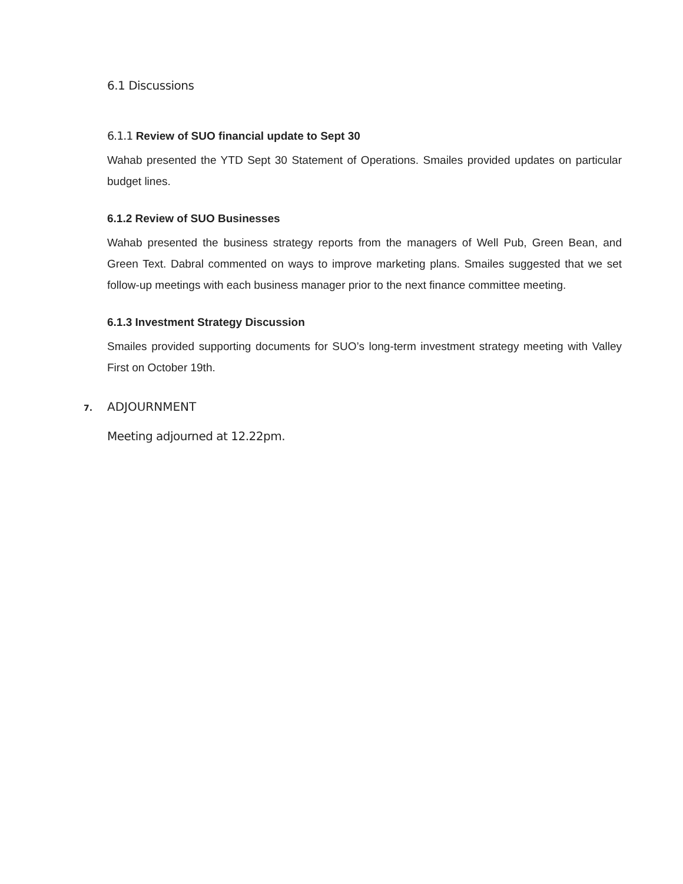6.1 Discussions
6.1.1 Review of SUO financial update to Sept 30
Wahab presented the YTD Sept 30 Statement of Operations. Smailes provided updates on particular budget lines.
6.1.2 Review of SUO Businesses
Wahab presented the business strategy reports from the managers of Well Pub, Green Bean, and Green Text. Dabral commented on ways to improve marketing plans. Smailes suggested that we set follow-up meetings with each business manager prior to the next finance committee meeting.
6.1.3 Investment Strategy Discussion
Smailes provided supporting documents for SUO’s long-term investment strategy meeting with Valley First on October 19th.
7. ADJOURNMENT
Meeting adjourned at 12.22pm.